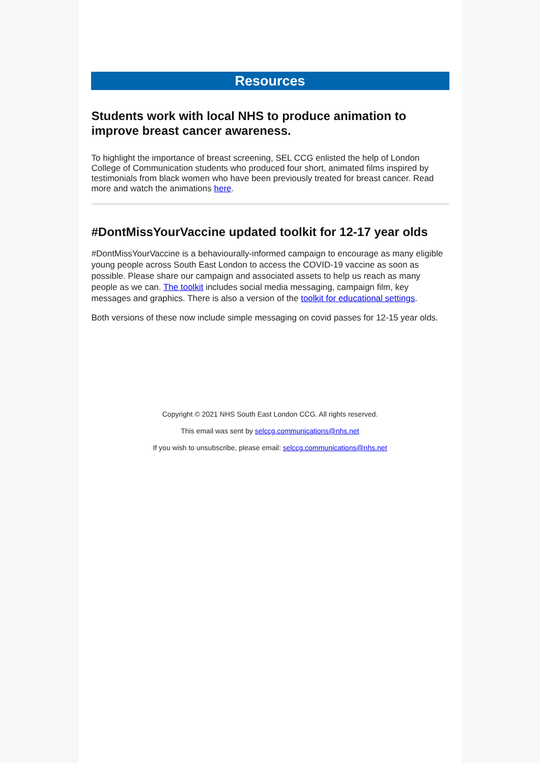Resources
Students work with local NHS to produce animation to improve breast cancer awareness.
To highlight the importance of breast screening, SEL CCG enlisted the help of London College of Communication students who produced four short, animated films inspired by testimonials from black women who have been previously treated for breast cancer. Read more and watch the animations here.
#DontMissYourVaccine updated toolkit for 12-17 year olds
#DontMissYourVaccine is a behaviourally-informed campaign to encourage as many eligible young people across South East London to access the COVID-19 vaccine as soon as possible. Please share our campaign and associated assets to help us reach as many people as we can. The toolkit includes social media messaging, campaign film, key messages and graphics. There is also a version of the toolkit for educational settings.
Both versions of these now include simple messaging on covid passes for 12-15 year olds.
Copyright © 2021 NHS South East London CCG. All rights reserved.
This email was sent by selccg.communications@nhs.net
If you wish to unsubscribe, please email: selccg.communications@nhs.net